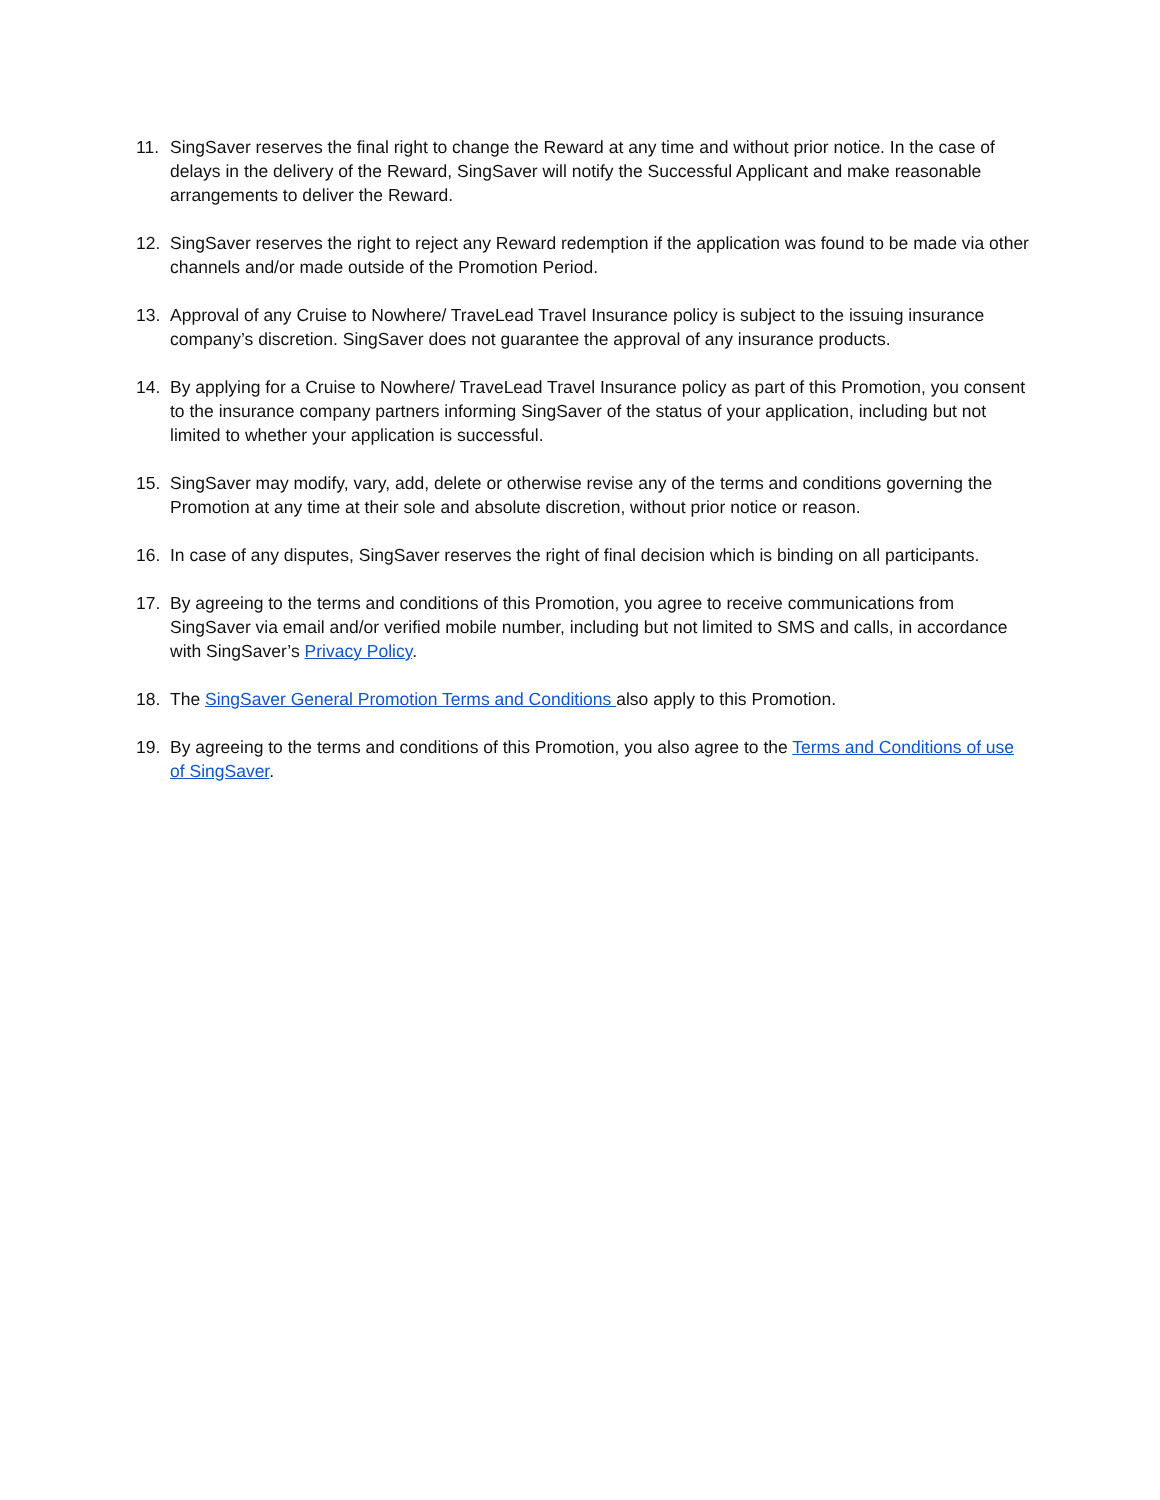11. SingSaver reserves the final right to change the Reward at any time and without prior notice. In the case of delays in the delivery of the Reward, SingSaver will notify the Successful Applicant and make reasonable arrangements to deliver the Reward.
12. SingSaver reserves the right to reject any Reward redemption if the application was found to be made via other channels and/or made outside of the Promotion Period.
13. Approval of any Cruise to Nowhere/ TraveLead Travel Insurance policy is subject to the issuing insurance company’s discretion. SingSaver does not guarantee the approval of any insurance products.
14. By applying for a Cruise to Nowhere/ TraveLead Travel Insurance policy as part of this Promotion, you consent to the insurance company partners informing SingSaver of the status of your application, including but not limited to whether your application is successful.
15. SingSaver may modify, vary, add, delete or otherwise revise any of the terms and conditions governing the Promotion at any time at their sole and absolute discretion, without prior notice or reason.
16. In case of any disputes, SingSaver reserves the right of final decision which is binding on all participants.
17. By agreeing to the terms and conditions of this Promotion, you agree to receive communications from SingSaver via email and/or verified mobile number, including but not limited to SMS and calls, in accordance with SingSaver’s Privacy Policy.
18. The SingSaver General Promotion Terms and Conditions also apply to this Promotion.
19. By agreeing to the terms and conditions of this Promotion, you also agree to the Terms and Conditions of use of SingSaver.